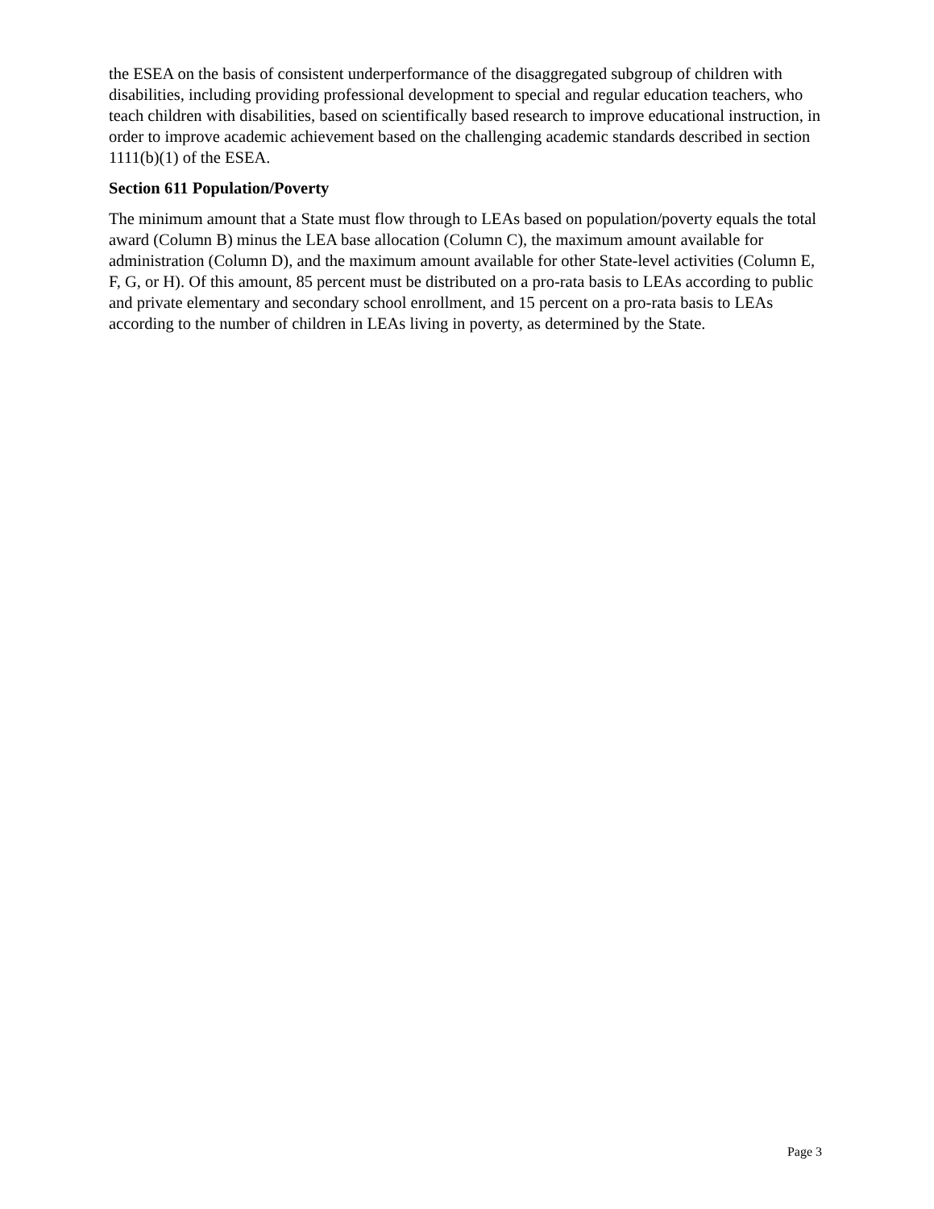the ESEA on the basis of consistent underperformance of the disaggregated subgroup of children with disabilities, including providing professional development to special and regular education teachers, who teach children with disabilities, based on scientifically based research to improve educational instruction, in order to improve academic achievement based on the challenging academic standards described in section 1111(b)(1) of the ESEA.
Section 611 Population/Poverty
The minimum amount that a State must flow through to LEAs based on population/poverty equals the total award (Column B) minus the LEA base allocation (Column C), the maximum amount available for administration (Column D), and the maximum amount available for other State-level activities (Column E, F, G, or H). Of this amount, 85 percent must be distributed on a pro-rata basis to LEAs according to public and private elementary and secondary school enrollment, and 15 percent on a pro-rata basis to LEAs according to the number of children in LEAs living in poverty, as determined by the State.
Page 3